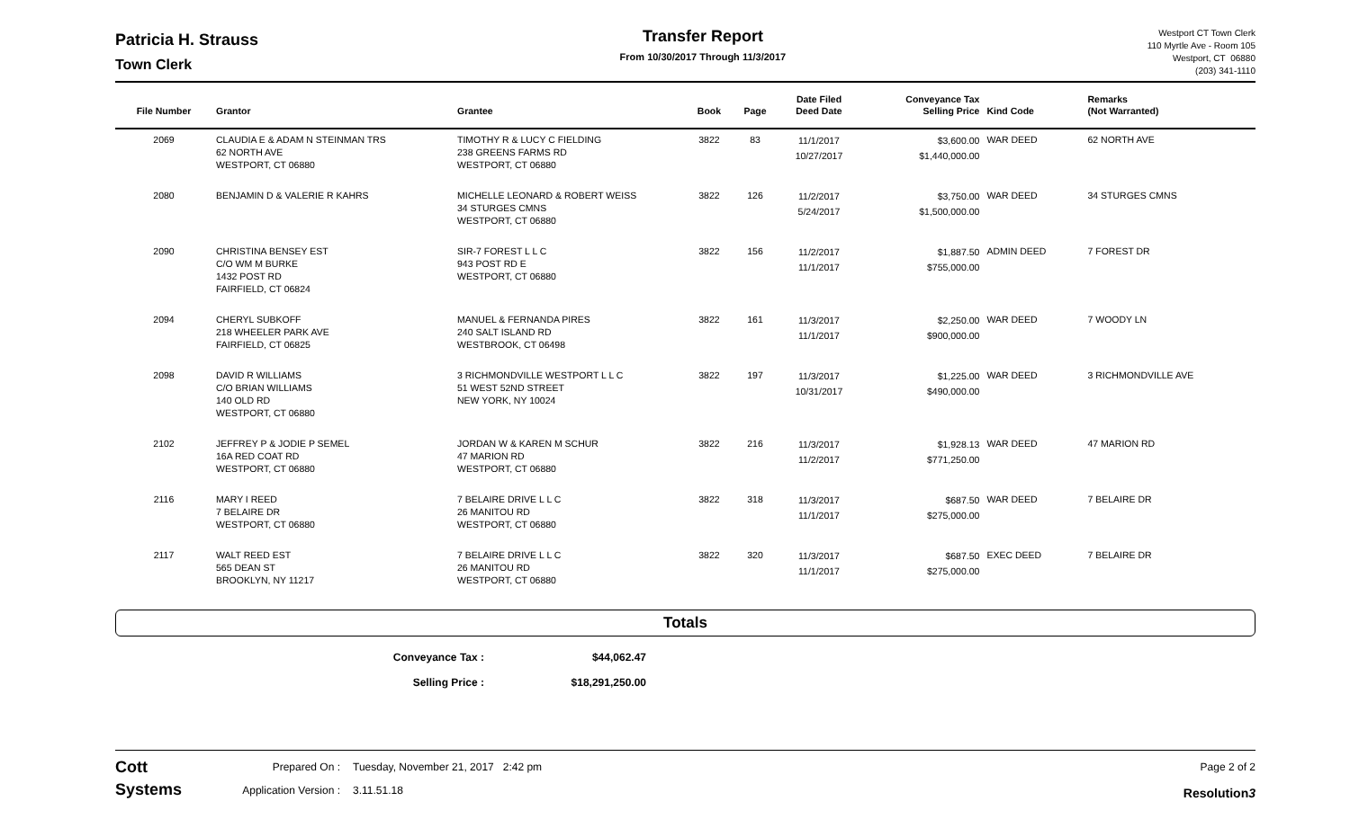Patricia H. Strauss
Town Clerk
Transfer Report
From 10/30/2017 Through 11/3/2017
Westport CT Town Clerk
110 Myrtle Ave - Room 105
Westport, CT 06880
(203) 341-1110
| File Number | Grantor | Grantee | Book | Page | Date Filed Deed Date | Conveyance Tax Selling Price | Kind Code | Remarks (Not Warranted) |
| --- | --- | --- | --- | --- | --- | --- | --- | --- |
| 2069 | CLAUDIA E & ADAM N STEINMAN TRS 62 NORTH AVE WESTPORT, CT 06880 | TIMOTHY R & LUCY C FIELDING 238 GREENS FARMS RD WESTPORT, CT 06880 | 3822 | 83 | 11/1/2017 10/27/2017 | $3,600.00 $1,440,000.00 | WAR DEED | 62 NORTH AVE |
| 2080 | BENJAMIN D & VALERIE R KAHRS | MICHELLE LEONARD & ROBERT WEISS 34 STURGES CMNS WESTPORT, CT 06880 | 3822 | 126 | 11/2/2017 5/24/2017 | $3,750.00 $1,500,000.00 | WAR DEED | 34 STURGES CMNS |
| 2090 | CHRISTINA BENSEY EST C/O WM M BURKE 1432 POST RD FAIRFIELD, CT 06824 | SIR-7 FOREST L L C 943 POST RD E WESTPORT, CT 06880 | 3822 | 156 | 11/2/2017 11/1/2017 | $1,887.50 $755,000.00 | ADMIN DEED | 7 FOREST DR |
| 2094 | CHERYL SUBKOFF 218 WHEELER PARK AVE FAIRFIELD, CT 06825 | MANUEL & FERNANDA PIRES 240 SALT ISLAND RD WESTBROOK, CT 06498 | 3822 | 161 | 11/3/2017 11/1/2017 | $2,250.00 $900,000.00 | WAR DEED | 7 WOODY LN |
| 2098 | DAVID R WILLIAMS C/O BRIAN WILLIAMS 140 OLD RD WESTPORT, CT 06880 | 3 RICHMONDVILLE WESTPORT L L C 51 WEST 52ND STREET NEW YORK, NY 10024 | 3822 | 197 | 11/3/2017 10/31/2017 | $1,225.00 $490,000.00 | WAR DEED | 3 RICHMONDVILLE AVE |
| 2102 | JEFFREY P & JODIE P SEMEL 16A RED COAT RD WESTPORT, CT 06880 | JORDAN W & KAREN M SCHUR 47 MARION RD WESTPORT, CT 06880 | 3822 | 216 | 11/3/2017 11/2/2017 | $1,928.13 $771,250.00 | WAR DEED | 47 MARION RD |
| 2116 | MARY I REED 7 BELAIRE DR WESTPORT, CT 06880 | 7 BELAIRE DRIVE L L C 26 MANITOU RD WESTPORT, CT 06880 | 3822 | 318 | 11/3/2017 11/1/2017 | $687.50 $275,000.00 | WAR DEED | 7 BELAIRE DR |
| 2117 | WALT REED EST 565 DEAN ST BROOKLYN, NY 11217 | 7 BELAIRE DRIVE L L C 26 MANITOU RD WESTPORT, CT 06880 | 3822 | 320 | 11/3/2017 11/1/2017 | $687.50 $275,000.00 | EXEC DEED | 7 BELAIRE DR |
Totals
Conveyance Tax :
$44,062.47
Selling Price :
$18,291,250.00
Cott
Systems
Prepared On :
Tuesday, November 21, 2017 2:42 pm
Application Version :
3.11.51.18
Page 2 of 2
Resolution3